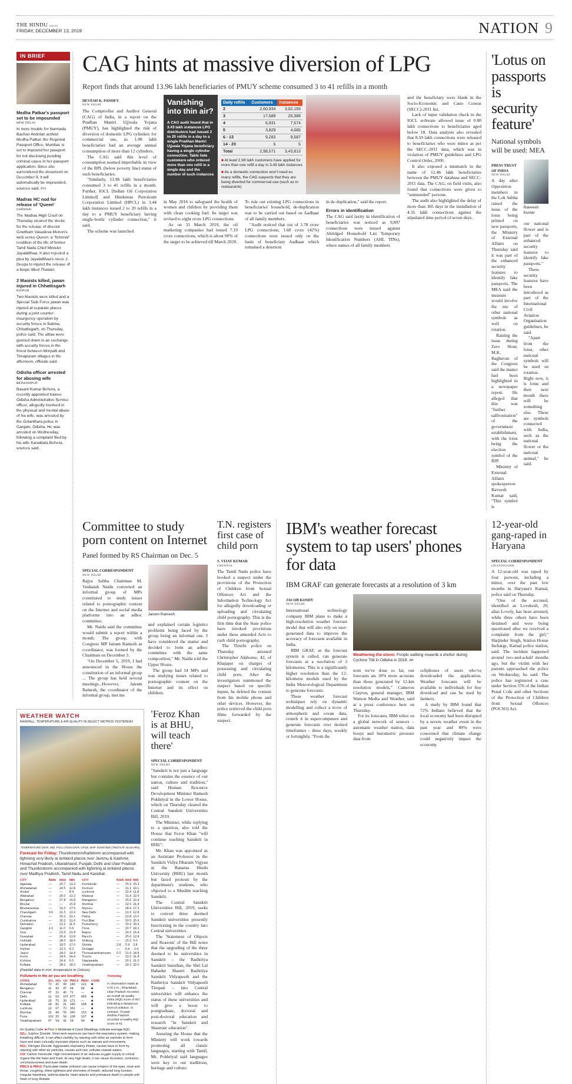THE HINDU DELHI
FRIDAY, DECEMBER 13, 2019
NATION 9
IN BRIEF
Medha Patkar's passport set to be impounded
NEW DELHI
In more trouble for Narmada Bachao Andolan activist Medha Patkar, the Regional Passport Office, Mumbai, is set to impound her passport for not disclosing pending criminal cases in her passport application. Since she surrendered the document on December 9, it will automatically be impounded, sources said. PTI
Madras HC nod for release of 'Queen'
CHENNAI
The Madras High Court on Thursday cleared the decks for the release of director Gowtham Vasudeva Menon's web series Queen, a "fictional" rendition of the life of former Tamil Nadu Chief Minister Jayalalithaa. It also rejected a plea by Jayalalithaa's niece J. Deepa to injunct the release of a biopic titled Thalaivi.
2 Maoists killed, jawan injured in Chhattisgarh
RAIPUR
Two Maoists were killed and a Special Task Force jawan was injured at separate places during a joint counter-insurgency operation by security forces in Sukma, Chhattisgarh, on Thursday, police said. The ultras were gunned down in an exchange with security forces in the forest between Morpalli and Timapuram villages in the afternoon, officials said.
Odisha officer arrested for abusing wife
BERHAMPUR
Basant Kumar Behera, a recently appointed trainee Odisha Administrative Service officer, allegedly involved in the physical and mental abuse of his wife, was arrested by the Golanthara police in Ganjam, Odisha. He was arrested on Wednesday, following a complaint filed by his wife Kanaklata Behera, sources said.
CAG hints at massive diversion of LPG
Report finds that around 13.96 lakh beneficiaries of PMUY scheme consumed 3 to 41 refills in a month
DEVESH K. PANDEY
NEW DELHI
The Comptroller and Auditor General (CAG) of India, in a report on the Pradhan Mantri Ujjwala Yojana (PMUY), has highlighted the risk of diversion of domestic LPG cylinders for commercial use, as 1.98 lakh beneficiaries had an average annual consumption of more than 12 cylinders.
The CAG said this level of consumption seemed improbable in view of the BPL (below poverty line) status of such beneficiaries.
"Similarly, 13.96 lakh beneficiaries consumed 3 to 41 refills in a month. Further, IOCL [Indian Oil Corporation Limited] and Hindustan Petroleum Corporation Limited (HPCL) in 3.44 lakh instances issued 2 to 20 refills in a day to a PMUY beneficiary having single-bottle cylinder connection," it said.
The scheme was launched
Vanishing into thin air?
A CAG audit found that in 3.43 lakh instances LPG distributors had issued 2 to 20 refills in a day to a single Pradhan Mantri Ujjwala Yojana beneficiary having a single cylinder connection. Table lists customers who ordered more than one refill in a single day and the number of such instances
| Daily refills | Customers | Instances |
| --- | --- | --- |
| 2 | 2,60,934 | 3,02,193 |
| 3 | 17,589 | 20,389 |
| 4 | 6,931 | 7,574 |
| 5 | 3,829 | 4,065 |
| 6 - 13 | 9,283 | 9,587 |
| 14 - 20 | 5 | 5 |
| Total | 2,98,571 | 3,43,813 |
■ At least 2.98 lakh customers have applied for more than one refill a day in 3.43 lakh instances
■ As a domestic connection won't need so many refills, the CAG suspects that they are being diverted for commercial use (such as in restaurants)
and the beneficiary were blank in the Socio-Economic and Caste Census (SECC)-2011 list.
Lack of input validation check in the IOCL software allowed issue of 0.80 lakh connections to beneficiaries aged below 18. Data analysis also revealed that 8.59 lakh connections were released to beneficiaries who were minor as per the SECC-2011 data, which was in violation of PMUY guidelines and LPG Control Order, 2000.
It also exposed a mismatch in the name of 12.46 lakh beneficiaries between the PMUY database and SECC-2011 data. The CAG, on field visits, also found that connections were given to "unintended" persons.
The audit also highlighted the delay of more than 365 days in the installation of 4.35 lakh connections against the stipulated time period of seven days.
in May 2016 to safeguard the health of women and children by providing them with clean cooking fuel. Its target was revised to eight crore LPG connections.
As on 31 March 2019, the oil marketing companies had issued 7.19 crore connections, which is about 90% of the target to be achieved till March 2020.
To rule out existing LPG connections in beneficiaries' household, de-duplication was to be carried out based on Aadhaar of all family members.
"Audit noticed that out of 3.78 crore LPG connections, 1.60 crore (42%) connections were issued only on the basis of beneficiary Aadhaar which remained a deterrent
in de-duplication," said the report.
Errors in identification
The CAG said laxity in identification of beneficiaries was noticed as 9,897 connections were issued against Abridged Household List Temporary Identification Numbers (AHL TINs), where names of all family members
'Lotus on passports is security feature'
National symbols will be used: MEA
PRESS TRUST OF INDIA
NEW DELHI
A day after Opposition members in the Lok Sabha raised the issue of the lotus being printed on new passports, the Ministry of External Affairs on Thursday said it was part of the enhanced security features to identify fake passports. The MEA said the measure would involve the use of other national symbols as well on rotation.
Raising the issue during Zero Hour, M.K. Raghavan of the Congress said the matter had been highlighted in a newspaper report. He alleged that this was "further saffronisation" of the government establishment, with the lotus being the election symbol of the BJP.
Ministry of External Affairs spokesperson Raveesh Kumar said, "This symbol is
Raveesh Kumar
our national flower and is part of the enhanced security features to identify fake passports."
These security features have been introduced as part of the International Civil Aviation Organisation guidelines, he said.
"Apart from the lotus, other national symbols will be used on rotation. Right now, it is lotus and then next month there will be something else. These are symbols connected with India, such as the national flower or the national animal," he said.
Committee to study porn content on Internet
Panel formed by RS Chairman on Dec. 5
SPECIAL CORRESPONDENT
NEW DELHI
Rajya Sabha Chairman M. Venkaiah Naidu converted an informal group of MPs constituted to study issues related to pornographic content on the Internet and social media platforms into an adhoc committee.
Mr. Naidu said the committee would submit a report within a month. The group, with Congress MP Jairam Ramesh as coordinator, was formed by the Chairman on December 5.
"On December 5, 2019, I had announced in the House the constitution of an informal group ... The group has held several meetings...However, Jairam Ramesh, the coordinator of the informal group, met me
Jairam Ramesh
and explained certain logistics problems being faced by the group being an informal one. I have considered the matter and decided to form an adhoc committee with the same composition," Mr. Naidu told the Upper House.
The group had 14 MPs and was studying issues related to pornographic content on the Internet and its effect on children.
T.N. registers first case of child porn
S. VIJAY KUMAR
CHENNAI
The Tamil Nadu police have booked a suspect under the provisions of the Protection of Children from Sexual Offences Act and the Information Technology Act for allegedly downloading or uploading and circulating child pornography. This is the first time that the State police have invoked provisions under these amended Acts to curb child pornography.
The Tiruchi police on Thursday arrested Christopher Alphonse, 42, of Khajapet on charges of possessing and circulating child porn. After the investigators summoned the suspect based on specific inputs, he deleted the content from his mobile phone and other devices. However, the police retrieved the child porn films forwarded by the suspect.
IBM's weather forecast system to tap users' phones for data
IBM GRAF can generate forecasts at a resolution of 3 km
JACOB KOSHY
NEW DELHI
International technology company IBM plans to make a high-resolution weather forecast model that will also rely on user-generated data to improve the accuracy of forecasts available in India.
IBM GRAF, as the forecast system is called, can generate forecasts at a resolution of 3 kilometres. This is a significantly higher resolution than the 12-kilometre models used by the India Meteorological Department to generate forecasts.
These weather forecast techniques rely on dynamic modelling and collect a trove of atmospheric and ocean data, crunch it in supercomputers and generate forecasts over desired timeframes – three days, weekly or fortnightly. "From the
Weathering the storm: People walking towards a shelter during Cyclone Titli in Odisha in 2018. AP
tests we've done so far, our forecasts are 30% more accurate than those generated by 12-km resolution models," Cameron Clayton, general manager, IBM Watson Media and Weather, said at a press conference here on Thursday.
For its forecasts, IBM relies on a global network of sensors – automatic weather station, data bouys and barometric pressure data from
cellphones of users who've downloaded the application. Weather forecasts will be available to individuals for free download and can be used by farmers.
A study by IBM found that 72% Indians believed that the local economy had been disrupted by a severe weather event in the past year and 89% were concerned that climate change could negatively impact the economy.
12-year-old gang-raped in Haryana
SPECIAL CORRESPONDENT
CHANDIGARH
A 12-year-old was raped by four persons, including a minor, over the past few months in Haryana's Karnal, police said on Thursday.
"One of the accused, identified as Lovekesh, 20, alias Lovely, has been arrested, while three others have been detained and were being questioned after we received a complaint from the girl," Harjinder Singh, Station House Incharge, Karnal police station, said. The incident happened around two-and-a-half months ago, but the victim with her parents approached the police on Wednesday, he said. The police has registered a case under Section 376 of the Indian Penal Code and other Sections of the Protection of Children from Sexual Offences (POCSO) Act.
WEATHER WATCH
RAINFALL, TEMPERATURE & AIR QUALITY IN SELECT METROS YESTERDAY
TEMPERATURE DATA: IMD, POLLUTION DATA: CPCB, MAP: INSAT/IMD (TAKEN AT 18.00 HRS)
Forecast for Friday: Thunderstorm/hailstorm accompanied with lightning very likely at isolated places over Jammu & Kashmir, Himachal Pradesh, Uttarakhand, Punjab, Delhi and Uttar Pradesh and Thunderstorm accompanied with lightning at isolated places over Madhya Pradesh, Tamil Nadu and Karaikal.
| CITY | RAIN | MAX | MIN |
| --- | --- | --- | --- |
| Agartala | — | 25.7 | 13.3 |
| Ahmedabad | — | 29.5 | 12.8 |
| Aizawl | — | — | 8.4 |
| Allahabad | — | 26.0 | 13.3 |
| Bengaluru | — | 27.8 | 16.8 |
| Bhopal | — | — | 15.8 |
| Bhubaneswar | — | 31.0 | 17.6 |
| Chandigarh | 0.6 | 21.5 | 13.3 |
| Chennai | — | 30.3 | 22.1 |
| Coimbatore | — | 30.2 | 21.6 |
| Dehradun | — | 22.2 | 11.6 |
| Gangtok | 2.3 | 11.0 | 6.6 |
| Goa | — | 33.6 | 21.8 |
| Guwahati | — | 26.4 | 13.8 |
| Hubballi | — | 28.0 | 18.0 |
| Hyderabad | — | 18.5 | 17.0 |
| Imphal | — | 22.3 | 8.3 |
| Jaipur | — | 24.0 | 14.4 |
| Kochi | — | 34.6 | 24.4 |
| Kohima | — | 24.4 | 6.5 |
| Kolkata | — | 28.1 | 18.3 |
| CITY | RAIN | MAX | MIN |
| --- | --- | --- | --- |
| Kozhikode | — | 35.2 | 25.3 |
| Kurnool | — | 31.1 | 19.1 |
| Lucknow | — | 22.4 | 11.8 |
| Madurai | — | 31.4 | 22.6 |
| Mangaluru | — | 35.6 | 23.4 |
| Mumbai | — | 32.5 | 21.4 |
| Mysuru | — | 28.9 | 17.3 |
| New Delhi | — | 21.5 | 12.8 |
| Patna | — | 23.8 | 13.0 |
| Port Blair | — | 30.5 | 25.6 |
| Puducherry | — | 30.2 | 20.6 |
| Pune | — | 30.7 | 18.3 |
| Raipur | — | 30.2 | 16.4 |
| Ranchi | — | 25.0 | 12.8 |
| Shillong | — | 15.2 | 5.0 |
| Shimla | 2.8 | 5.9 | 2.8 |
| Srinagar | — | 6.4 | -1.4 |
| Thiruvananthapuram | 0.5 | 31.9 | 24.8 |
| Tiruchi | — | 31.5 | 21.8 |
| Vijayawada | — | 30.1 | 21.0 |
| Visakhapatnam | — | 29.3 | 22.0 |
(Rainfall data in mm; temperature in Celsius)
Pollutants in the air you are breathing
| CITIES | SO₂ | NO₂ | CO | PM2.5 | PM10 | CODE |
| --- | --- | --- | --- | --- | --- | --- |
| Ahmedabad | 73 | 20 | 08 | 149 | 121 | ■ |
| Bengaluru | 11 | 43 | 47 | 64 | 84 | ■ |
| Chennai | 07 | 21 | 40 | 71 | — | ■ |
| Delhi | 11 | 62 | 107 | 477 | 469 | ■ |
| Hyderabad | 16 | 70 | 39 | 171 | — | ■ |
| Kolkata | 18 | 81 | 21 | 189 | 168 | ■ |
| Lucknow | 12 | 67 | 73 | 361 | — | ■ |
| Mumbai | 21 | 49 | 55 | 260 | 153 | ■ |
| Pune | 102 | 25 | 54 | 138 | 107 | ■ |
| Visakhapatnam | 07 | 54 | 41 | 54 | 99 | ■ |
Yesterday
In observation made at 6.00 p.m., Ghaziabad, Uttar Pradesh recorded an overall air quality index (AQI) score of 467 indicating a dangerous level of pollution. In contrast, Tirupati, Andhra Pradesh recorded a healthy AQI score of 41.
Air Quality Code: ■ Poor ■ Moderate ■ Good (Readings indicate average AQI)
SO₂: Sulphur Dioxide. Short-term exposure can harm the respiratory system, making breathing difficult. It can affect visibility by reacting with other air particles to form haze and stain culturally important objects such as statues and monuments.
NO₂: Nitrogen Dioxide. Aggravates respiratory illness, causes haze to form by reacting with other air particles, causes acid rain, pollutes coastal waters.
CO: Carbon monoxide. High concentration in air reduces oxygen supply to critical organs like the heart and brain. At very high levels, it can cause dizziness, confusion, unconsciousness and even death.
PM2.5 & PM10: Particulate matter pollution can cause irritation of the eyes, nose and throat, coughing, chest tightness and shortness of breath, reduced lung function, irregular heartbeat, asthma attacks, heart attacks and premature death in people with heart or lung disease
'Feroz Khan is at BHU, will teach there'
SPECIAL CORRESPONDENT
NEW DELHI
"Sanskrit is not just a language but contains the essence of our nation, culture and tradition," said Human Resource Development Minister Ramesh Pokhriyal in the Lower House, which on Thursday cleared the Central Sanskrit Universities Bill, 2019.
The Minister, while replying to a question, also told the House that Feroz Khan "will continue teaching Sanskrit in BHU".
Mr. Khan was appointed as an Assistant Professor in the Sanskrit Vidya Dharam Vigyan at the Banaras Hindu University (BHU) last month but faced protests by the department's students, who objected to a Muslim teaching Sanskrit.
The Central Sanskrit Universities Bill, 2019, seeks to convert three deemed Sanskrit universities presently functioning in the country into Central universities.
The 'Statement of Objects and Reasons' of the Bill notes that the upgrading of the three deemed to be universities in Sanskrit – the Rashtriya Sanskrit Sansthan, the Shri Lal Bahadur Shastri Rashtriya Sanskrit Vidyapeeth and the Rashtriya Sanskrit Vidyapeeth Tirupati – into Central universities will enhance the status of these universities and will give a boost to postgraduate, doctoral and post-doctoral education and research "in Sanskrit and Shastraic education".
Assuring the House that the Ministry will work towards promoting all classic languages, starting with Tamil, Mr. Pokhriyal said languages were key to our traditions, heritage and culture.